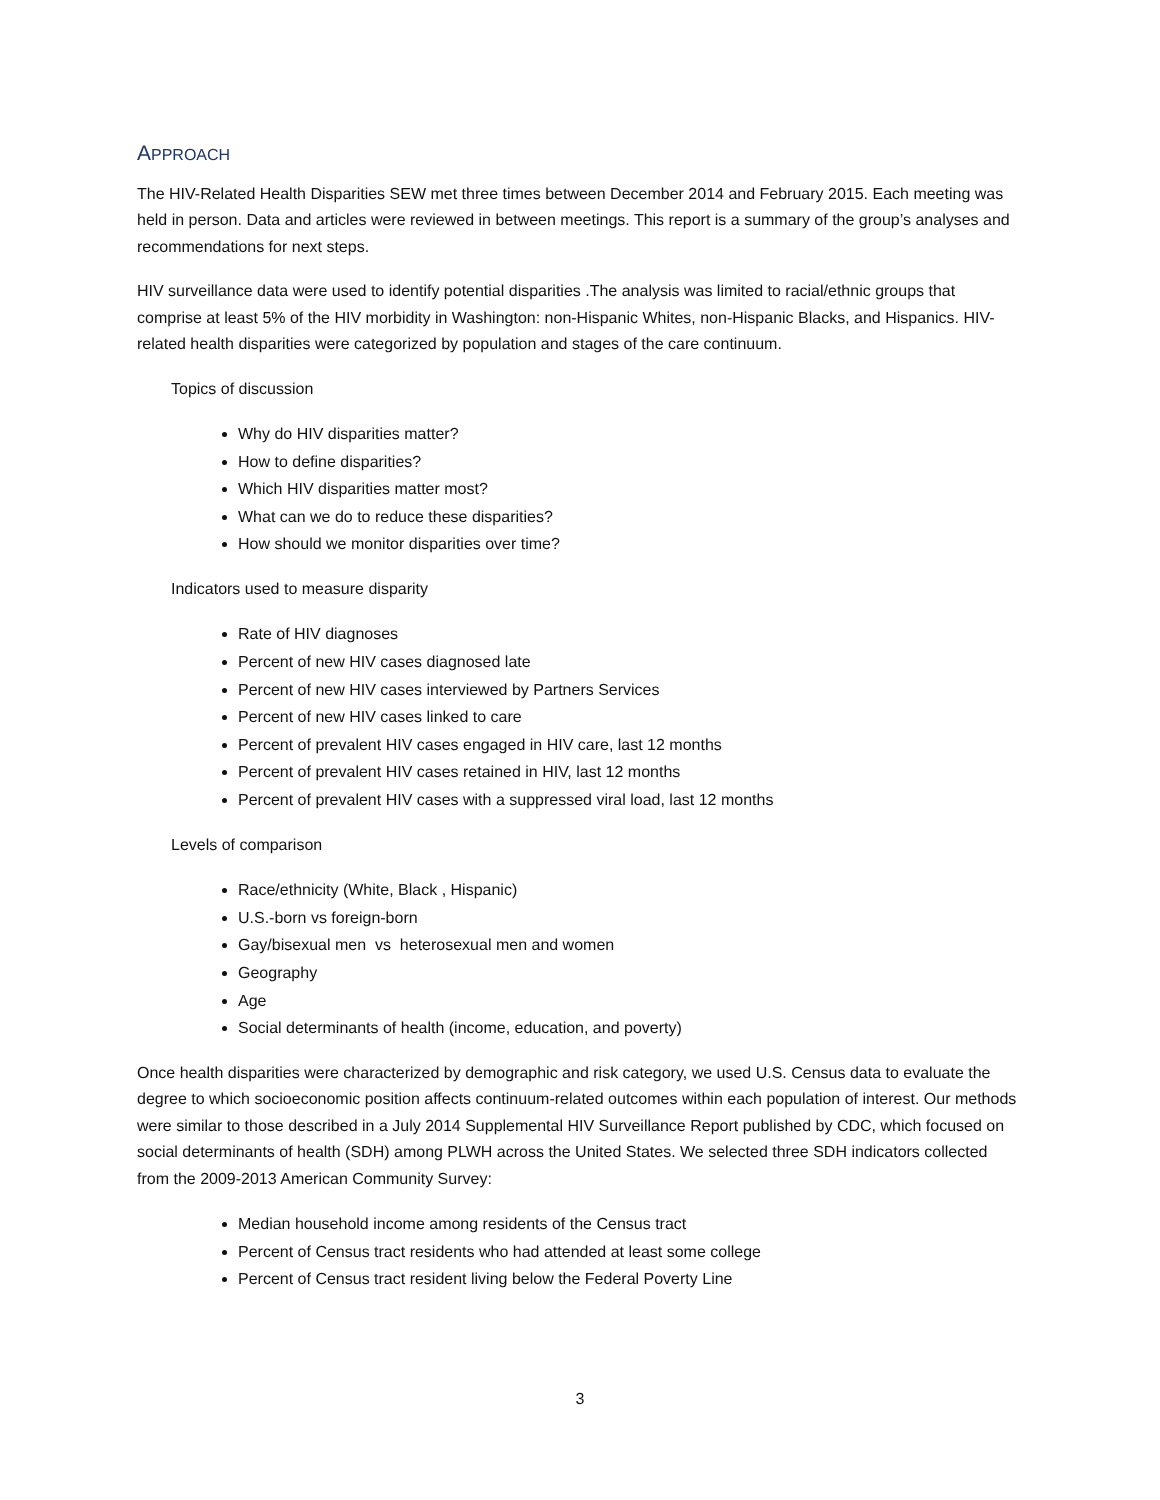APPROACH
The HIV-Related Health Disparities SEW met three times between December 2014 and February 2015. Each meeting was held in person. Data and articles were reviewed in between meetings. This report is a summary of the group’s analyses and recommendations for next steps.
HIV surveillance data were used to identify potential disparities .The analysis was limited to racial/ethnic groups that comprise at least 5% of the HIV morbidity in Washington: non-Hispanic Whites, non-Hispanic Blacks, and Hispanics. HIV-related health disparities were categorized by population and stages of the care continuum.
Topics of discussion
Why do HIV disparities matter?
How to define disparities?
Which HIV disparities matter most?
What can we do to reduce these disparities?
How should we monitor disparities over time?
Indicators used to measure disparity
Rate of HIV diagnoses
Percent of new HIV cases diagnosed late
Percent of new HIV cases interviewed by Partners Services
Percent of new HIV cases linked to care
Percent of prevalent HIV cases engaged in HIV care, last 12 months
Percent of prevalent HIV cases retained in HIV, last 12 months
Percent of prevalent HIV cases with a suppressed viral load, last 12 months
Levels of comparison
Race/ethnicity (White, Black , Hispanic)
U.S.-born vs foreign-born
Gay/bisexual men vs heterosexual men and women
Geography
Age
Social determinants of health (income, education, and poverty)
Once health disparities were characterized by demographic and risk category, we used U.S. Census data to evaluate the degree to which socioeconomic position affects continuum-related outcomes within each population of interest. Our methods were similar to those described in a July 2014 Supplemental HIV Surveillance Report published by CDC, which focused on social determinants of health (SDH) among PLWH across the United States. We selected three SDH indicators collected from the 2009-2013 American Community Survey:
Median household income among residents of the Census tract
Percent of Census tract residents who had attended at least some college
Percent of Census tract resident living below the Federal Poverty Line
3